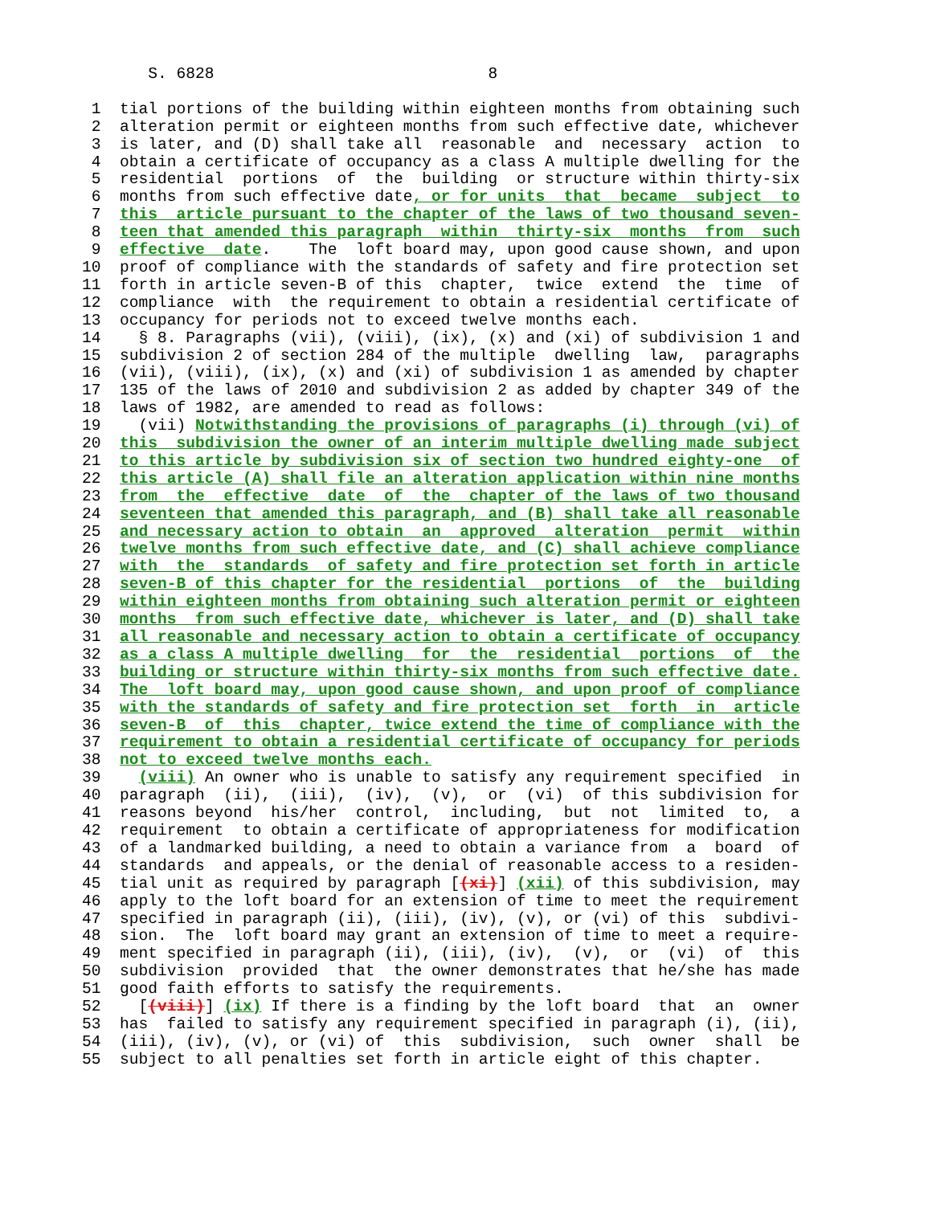S. 6828                             8

 1  tial portions of the building within eighteen months from obtaining such
 2  alteration permit or eighteen months from such effective date, whichever
 3  is later, and (D) shall take all  reasonable  and  necessary  action  to
 4  obtain a certificate of occupancy as a class A multiple dwelling for the
 5  residential  portions  of  the  building  or structure within thirty-six
 6  months from such effective date, or for units  that  became  subject  to
 7  this  article pursuant to the chapter of the laws of two thousand seven-
 8  teen that amended this paragraph  within  thirty-six  months  from  such
 9  effective  date.    The  loft board may, upon good cause shown, and upon
10  proof of compliance with the standards of safety and fire protection set
11  forth in article seven-B of this  chapter,  twice  extend  the  time  of
12  compliance  with  the requirement to obtain a residential certificate of
13  occupancy for periods not to exceed twelve months each.
14    § 8. Paragraphs (vii), (viii), (ix), (x) and (xi) of subdivision 1 and
15  subdivision 2 of section 284 of the multiple  dwelling  law,  paragraphs
16  (vii), (viii), (ix), (x) and (xi) of subdivision 1 as amended by chapter
17  135 of the laws of 2010 and subdivision 2 as added by chapter 349 of the
18  laws of 1982, are amended to read as follows:
19    (vii) Notwithstanding the provisions of paragraphs (i) through (vi) of
20  this  subdivision the owner of an interim multiple dwelling made subject
21  to this article by subdivision six of section two hundred eighty-one  of
22  this article (A) shall file an alteration application within nine months
23  from  the  effective  date  of  the  chapter of the laws of two thousand
24  seventeen that amended this paragraph, and (B) shall take all reasonable
25  and necessary action to obtain  an  approved  alteration  permit  within
26  twelve months from such effective date, and (C) shall achieve compliance
27  with  the  standards  of safety and fire protection set forth in article
28  seven-B of this chapter for the residential  portions  of  the  building
29  within eighteen months from obtaining such alteration permit or eighteen
30  months  from such effective date, whichever is later, and (D) shall take
31  all reasonable and necessary action to obtain a certificate of occupancy
32  as a class A multiple dwelling  for  the  residential  portions  of  the
33  building or structure within thirty-six months from such effective date.
34  The  loft board may, upon good cause shown, and upon proof of compliance
35  with the standards of safety and fire protection set  forth  in  article
36  seven-B  of  this  chapter, twice extend the time of compliance with the
37  requirement to obtain a residential certificate of occupancy for periods
38  not to exceed twelve months each.
39    (viii) An owner who is unable to satisfy any requirement specified  in
40  paragraph  (ii),  (iii),  (iv),  (v),  or  (vi)  of this subdivision for
41  reasons beyond  his/her  control,  including,  but  not  limited  to,  a
42  requirement  to obtain a certificate of appropriateness for modification
43  of a landmarked building, a need to obtain a variance from  a  board  of
44  standards  and appeals, or the denial of reasonable access to a residen-
45  tial unit as required by paragraph [(xi)] (xii) of this subdivision, may
46  apply to the loft board for an extension of time to meet the requirement
47  specified in paragraph (ii), (iii), (iv), (v), or (vi) of this  subdivi-
48  sion.  The  loft board may grant an extension of time to meet a require-
49  ment specified in paragraph (ii), (iii), (iv),  (v),  or  (vi)  of  this
50  subdivision  provided  that  the owner demonstrates that he/she has made
51  good faith efforts to satisfy the requirements.
52    [(viii)] (ix) If there is a finding by the loft board  that  an  owner
53  has  failed to satisfy any requirement specified in paragraph (i), (ii),
54  (iii), (iv), (v), or (vi) of  this  subdivision,  such  owner  shall  be
55  subject to all penalties set forth in article eight of this chapter.